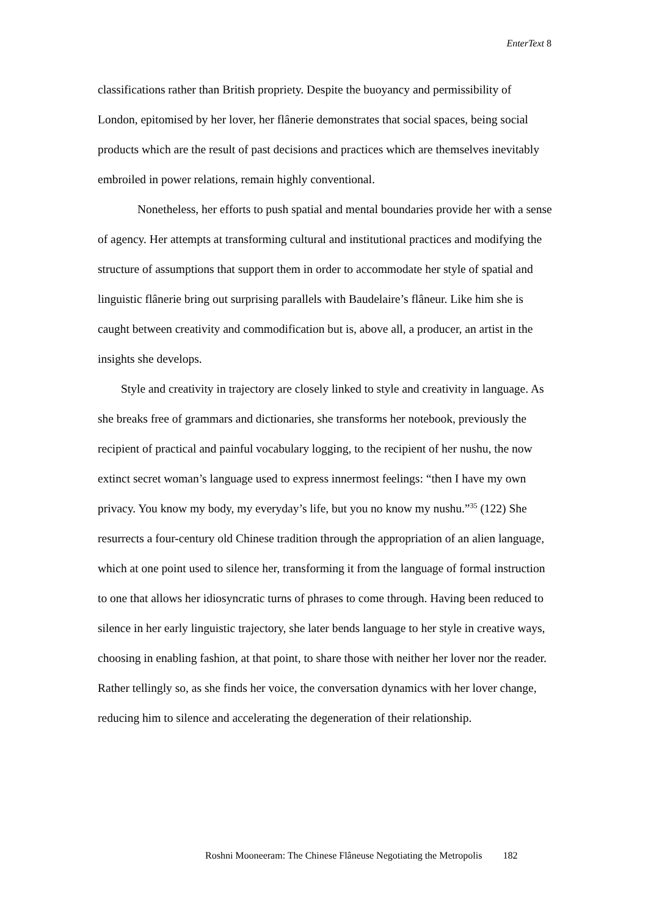EnterText 8
classifications rather than British propriety. Despite the buoyancy and permissibility of London, epitomised by her lover, her flânerie demonstrates that social spaces, being social products which are the result of past decisions and practices which are themselves inevitably embroiled in power relations, remain highly conventional.
Nonetheless, her efforts to push spatial and mental boundaries provide her with a sense of agency. Her attempts at transforming cultural and institutional practices and modifying the structure of assumptions that support them in order to accommodate her style of spatial and linguistic flânerie bring out surprising parallels with Baudelaire’s flâneur. Like him she is caught between creativity and commodification but is, above all, a producer, an artist in the insights she develops.
Style and creativity in trajectory are closely linked to style and creativity in language. As she breaks free of grammars and dictionaries, she transforms her notebook, previously the recipient of practical and painful vocabulary logging, to the recipient of her nushu, the now extinct secret woman’s language used to express innermost feelings: “then I have my own privacy. You know my body, my everyday’s life, but you no know my nushu.”<sup>35</sup> (122) She resurrects a four-century old Chinese tradition through the appropriation of an alien language, which at one point used to silence her, transforming it from the language of formal instruction to one that allows her idiosyncratic turns of phrases to come through. Having been reduced to silence in her early linguistic trajectory, she later bends language to her style in creative ways, choosing in enabling fashion, at that point, to share those with neither her lover nor the reader. Rather tellingly so, as she finds her voice, the conversation dynamics with her lover change, reducing him to silence and accelerating the degeneration of their relationship.
Roshni Mooneeram: The Chinese Flâneuse Negotiating the Metropolis 182